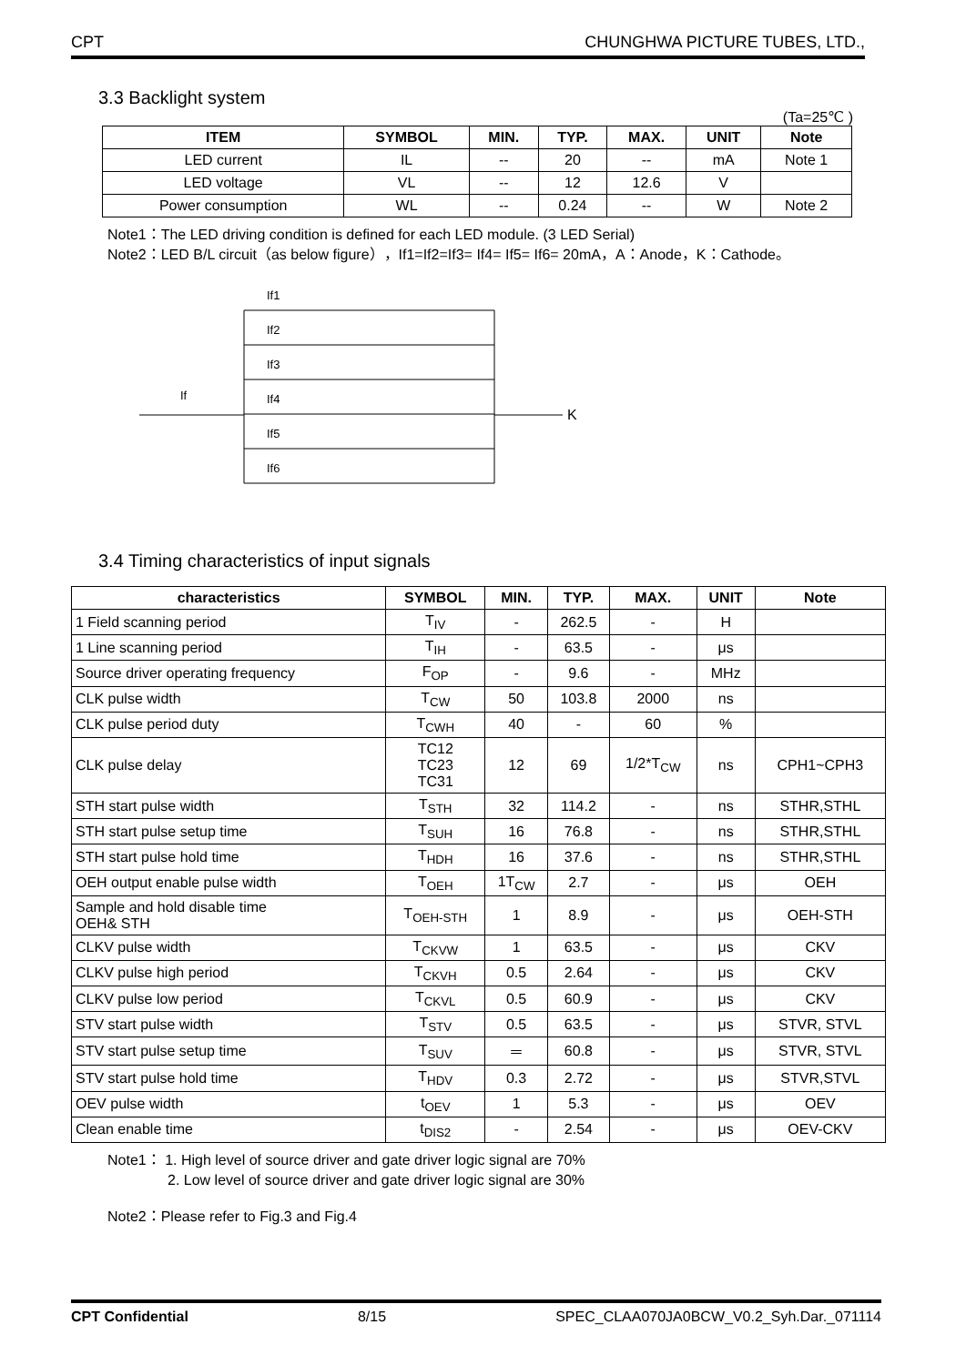CPT CHUNGHWA PICTURE TUBES, LTD.,
3.3 Backlight system
(Ta=25℃ )
| ITEM | SYMBOL | MIN. | TYP. | MAX. | UNIT | Note |
| --- | --- | --- | --- | --- | --- | --- |
| LED current | IL | -- | 20 | -- | mA | Note 1 |
| LED voltage | VL | -- | 12 | 12.6 | V | |
| Power consumption | WL | -- | 0.24 | -- | W | Note 2 |
Note1：The LED driving condition is defined for each LED module. (3 LED Serial)
Note2：LED B/L circuit（as below figure），If1=If2=If3= If4= If5= If6= 20mA，A：Anode，K：Cathode。
If
K
If1
If2
If3
If4
If5
If6
3.4 Timing characteristics of input signals
| characteristics | SYMBOL | MIN. | TYP. | MAX. | UNIT | Note |
| --- | --- | --- | --- | --- | --- | --- |
| 1 Field scanning period | T<sub>IV</sub> | - | 262.5 | - | H | |
| 1 Line scanning period | T<sub>IH</sub> | - | 63.5 | - | μs | |
| Source driver operating frequency | F<sub>OP</sub> | - | 9.6 | - | MHz | |
| CLK pulse width | T<sub>CW</sub> | 50 | 103.8 | 2000 | ns | |
| CLK pulse period duty | T<sub>CWH</sub> | 40 | - | 60 | % | |
| CLK pulse delay | TC12 TC23 TC31 | 12 | 69 | 1/2*T<sub>CW</sub> | ns | CPH1~CPH3 |
| STH start pulse width | T<sub>STH</sub> | 32 | 114.2 | - | ns | STHR,STHL |
| STH start pulse setup time | T<sub>SUH</sub> | 16 | 76.8 | - | ns | STHR,STHL |
| STH start pulse hold time | T<sub>HDH</sub> | 16 | 37.6 | - | ns | STHR,STHL |
| OEH output enable pulse width | T<sub>OEH</sub> | 1T<sub>CW</sub> | 2.7 | - | μs | OEH |
| Sample and hold disable time OEH& STH | T<sub>OEH-STH</sub> | 1 | 8.9 | - | μs | OEH-STH |
| CLKV pulse width | T<sub>CKVW</sub> | 1 | 63.5 | - | μs | CKV |
| CLKV pulse high period | T<sub>CKVH</sub> | 0.5 | 2.64 | - | μs | CKV |
| CLKV pulse low period | T<sub>CKVL</sub> | 0.5 | 60.9 | - | μs | CKV |
| STV start pulse width | T<sub>STV</sub> | 0.5 | 63.5 | - | μs | STVR, STVL |
| STV start pulse setup time | T<sub>SUV</sub> | ＝ | 60.8 | - | μs | STVR, STVL |
| STV start pulse hold time | T<sub>HDV</sub> | 0.3 | 2.72 | - | μs | STVR,STVL |
| OEV pulse width | t<sub>OEV</sub> | 1 | 5.3 | - | μs | OEV |
| Clean enable time | t<sub>DIS2</sub> | - | 2.54 | - | μs | OEV-CKV |
Note1： 1. High level of source driver and gate driver logic signal are 70%
2. Low level of source driver and gate driver logic signal are 30%
Note2：Please refer to Fig.3 and Fig.4
CPT Confidential 8/15 SPEC_CLAA070JA0BCW_V0.2_Syh.Dar._071114